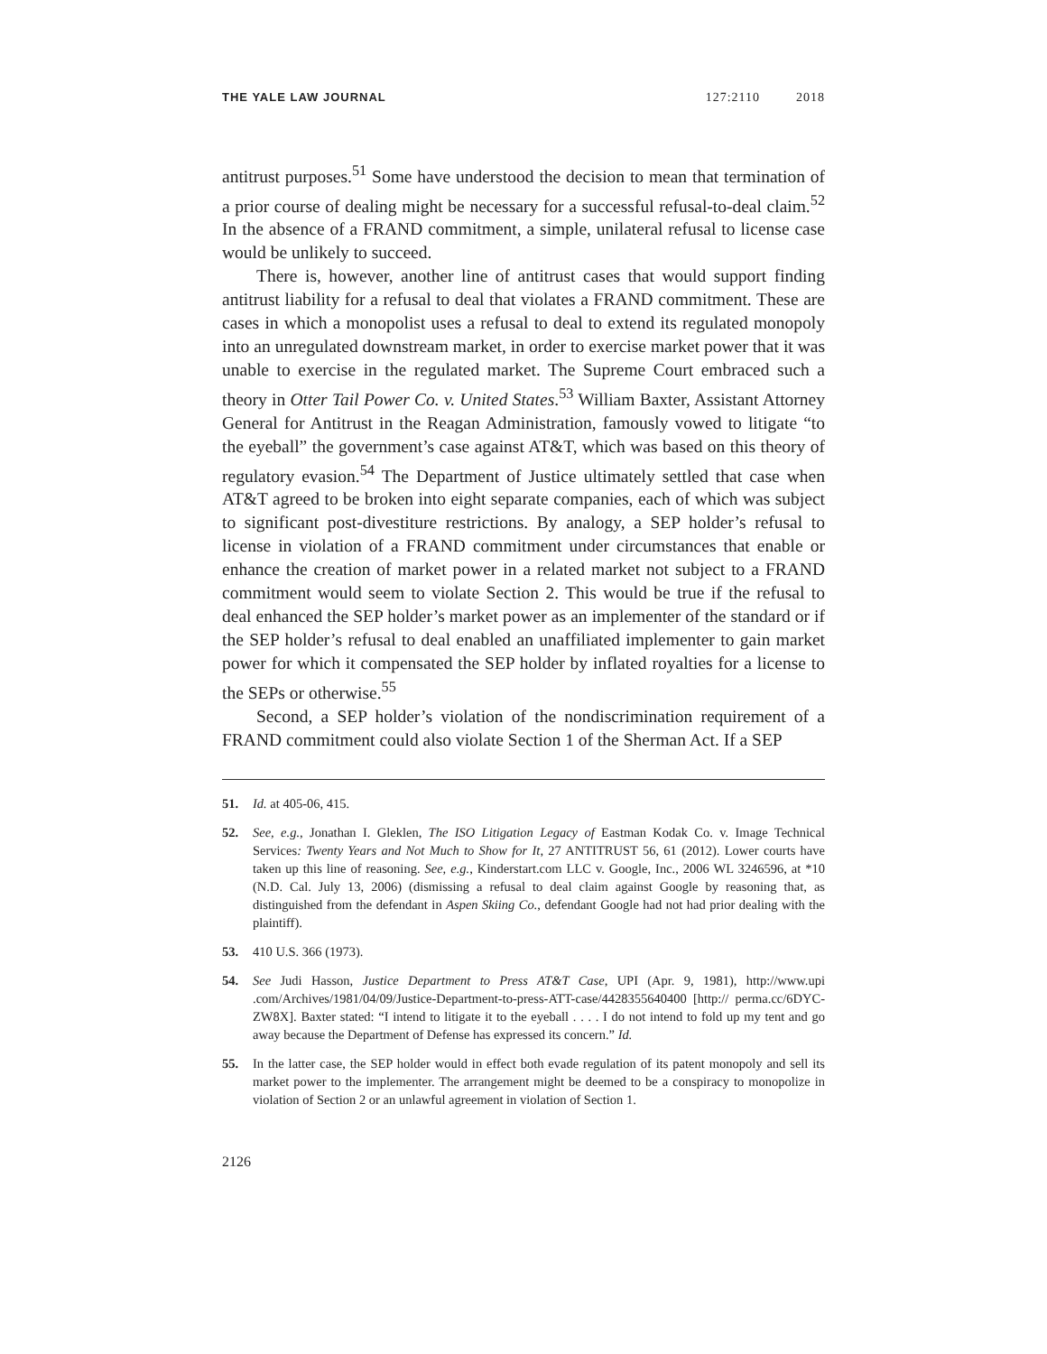THE YALE LAW JOURNAL 127:2110 2018
antitrust purposes.<sup>51</sup> Some have understood the decision to mean that termination of a prior course of dealing might be necessary for a successful refusal-to-deal claim.<sup>52</sup> In the absence of a FRAND commitment, a simple, unilateral refusal to license case would be unlikely to succeed.
There is, however, another line of antitrust cases that would support finding antitrust liability for a refusal to deal that violates a FRAND commitment. These are cases in which a monopolist uses a refusal to deal to extend its regulated monopoly into an unregulated downstream market, in order to exercise market power that it was unable to exercise in the regulated market. The Supreme Court embraced such a theory in Otter Tail Power Co. v. United States.<sup>53</sup> William Baxter, Assistant Attorney General for Antitrust in the Reagan Administration, famously vowed to litigate “to the eyeball” the government’s case against AT&T, which was based on this theory of regulatory evasion.<sup>54</sup> The Department of Justice ultimately settled that case when AT&T agreed to be broken into eight separate companies, each of which was subject to significant post-divestiture restrictions. By analogy, a SEP holder’s refusal to license in violation of a FRAND commitment under circumstances that enable or enhance the creation of market power in a related market not subject to a FRAND commitment would seem to violate Section 2. This would be true if the refusal to deal enhanced the SEP holder’s market power as an implementer of the standard or if the SEP holder’s refusal to deal enabled an unaffiliated implementer to gain market power for which it compensated the SEP holder by inflated royalties for a license to the SEPs or otherwise.<sup>55</sup>
Second, a SEP holder’s violation of the nondiscrimination requirement of a FRAND commitment could also violate Section 1 of the Sherman Act. If a SEP
51. Id. at 405-06, 415.
52. See, e.g., Jonathan I. Gleklen, The ISO Litigation Legacy of Eastman Kodak Co. v. Image Technical Services: Twenty Years and Not Much to Show for It, 27 ANTITRUST 56, 61 (2012). Lower courts have taken up this line of reasoning. See, e.g., Kinderstart.com LLC v. Google, Inc., 2006 WL 3246596, at *10 (N.D. Cal. July 13, 2006) (dismissing a refusal to deal claim against Google by reasoning that, as distinguished from the defendant in Aspen Skiing Co., defendant Google had not had prior dealing with the plaintiff).
53. 410 U.S. 366 (1973).
54. See Judi Hasson, Justice Department to Press AT&T Case, UPI (Apr. 9, 1981), http://www.upi .com/Archives/1981/04/09/Justice-Department-to-press-ATT-case/4428355640400 [http:// perma.cc/6DYC-ZW8X]. Baxter stated: “I intend to litigate it to the eyeball . . . . I do not intend to fold up my tent and go away because the Department of Defense has expressed its concern.” Id.
55. In the latter case, the SEP holder would in effect both evade regulation of its patent monopoly and sell its market power to the implementer. The arrangement might be deemed to be a conspiracy to monopolize in violation of Section 2 or an unlawful agreement in violation of Section 1.
2126